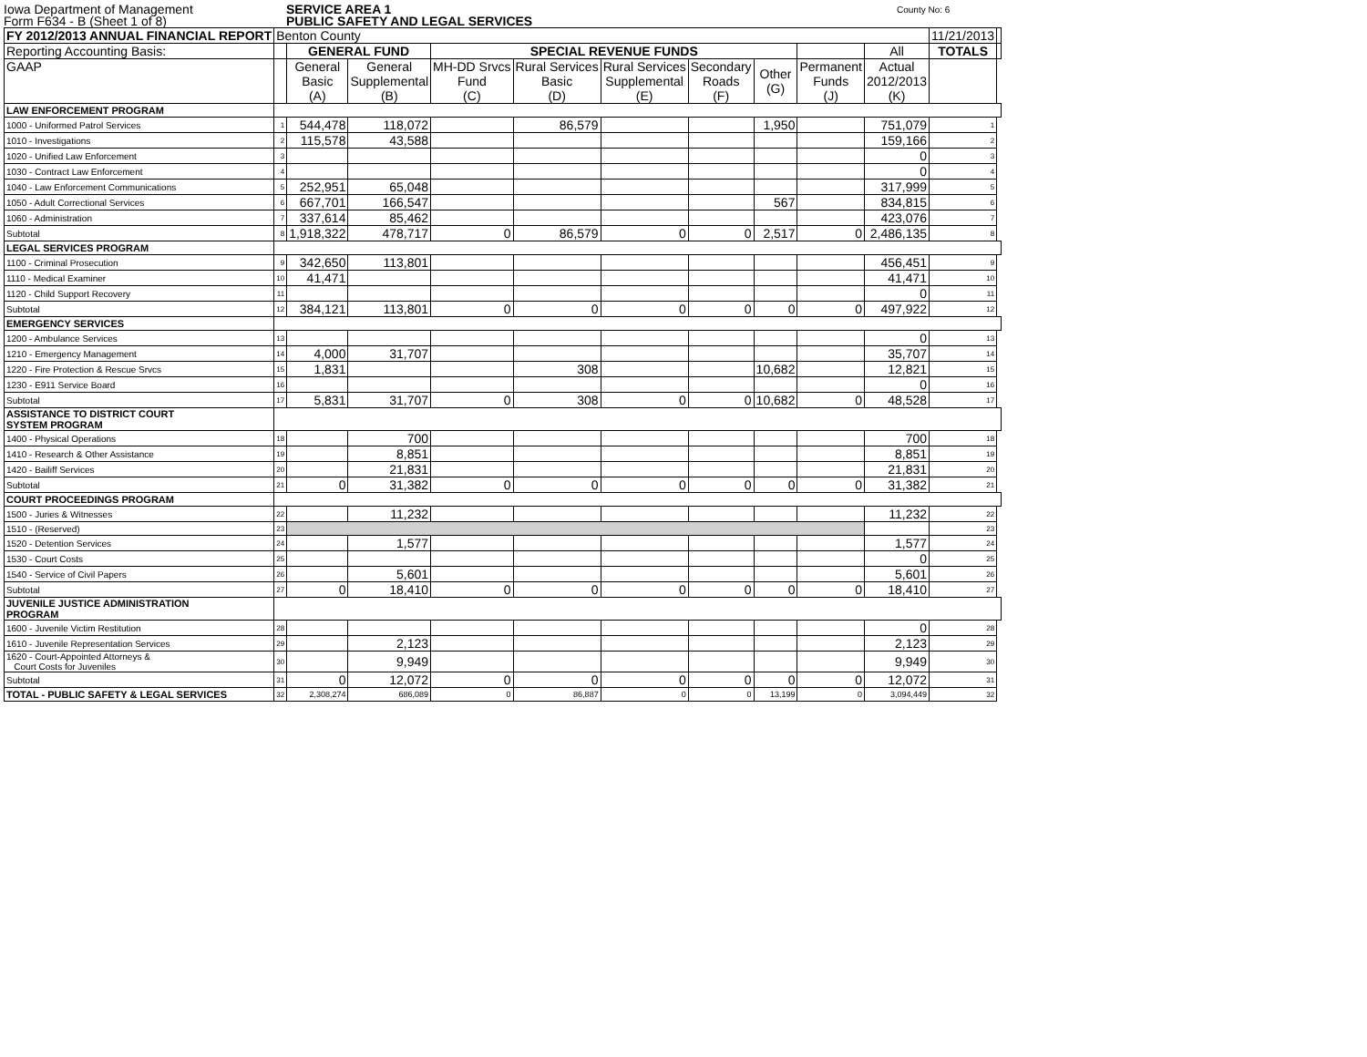Iowa Department of Management
Form F634 - B (Sheet 1 of 8)
SERVICE AREA 1
PUBLIC SAFETY AND LEGAL SERVICES
County No: 6
| FY 2012/2013 ANNUAL FINANCIAL REPORT | Benton County | | | | | | | | | | 11/21/2013 | |
| Reporting Accounting Basis: | | GENERAL FUND | | SPECIAL REVENUE FUNDS | | | | | | All | TOTALS | |
| GAAP | | General Basic (A) | General Supplemental (B) | MH-DD Srvcs Fund (C) | Rural Services Basic (D) | Rural Services Supplemental (E) | Secondary Roads (F) | Other (G) | Permanent Funds (J) | Actual 2012/2013 (K) | | |
| LAW ENFORCEMENT PROGRAM | | | | | | | | | | | | |
| 1000 - Uniformed Patrol Services | 1 | 544,478 | 118,072 | | 86,579 | | | 1,950 | | 751,079 | 1 | |
| 1010 - Investigations | 2 | 115,578 | 43,588 | | | | | | | 159,166 | 2 | |
| 1020 - Unified Law Enforcement | 3 | | | | | | | | | 0 | 3 | |
| 1030 - Contract Law Enforcement | 4 | | | | | | | | | 0 | 4 | |
| 1040 - Law Enforcement Communications | 5 | 252,951 | 65,048 | | | | | | | 317,999 | 5 | |
| 1050 - Adult Correctional Services | 6 | 667,701 | 166,547 | | | | | 567 | | 834,815 | 6 | |
| 1060 - Administration | 7 | 337,614 | 85,462 | | | | | | | 423,076 | 7 | |
| Subtotal | 8 | 1,918,322 | 478,717 | 0 | 86,579 | 0 | 0 | 2,517 | 0 | 2,486,135 | 8 | |
| LEGAL SERVICES PROGRAM | | | | | | | | | | | | |
| 1100 - Criminal Prosecution | 9 | 342,650 | 113,801 | | | | | | | 456,451 | 9 | |
| 1110 - Medical Examiner | 10 | 41,471 | | | | | | | | 41,471 | 10 | |
| 1120 - Child Support Recovery | 11 | | | | | | | | | 0 | 11 | |
| Subtotal | 12 | 384,121 | 113,801 | 0 | 0 | 0 | 0 | 0 | 0 | 497,922 | 12 | |
| EMERGENCY SERVICES | | | | | | | | | | | | |
| 1200 - Ambulance Services | 13 | | | | | | | | | 0 | 13 | |
| 1210 - Emergency Management | 14 | 4,000 | 31,707 | | | | | | | 35,707 | 14 | |
| 1220 - Fire Protection & Rescue Srvcs | 15 | 1,831 | | | 308 | | | 10,682 | | 12,821 | 15 | |
| 1230 - E911 Service Board | 16 | | | | | | | | | 0 | 16 | |
| Subtotal | 17 | 5,831 | 31,707 | 0 | 308 | 0 | 0 | 10,682 | 0 | 48,528 | 17 | |
| ASSISTANCE TO DISTRICT COURT SYSTEM PROGRAM | | | | | | | | | | | | |
| 1400 - Physical Operations | 18 | | 700 | | | | | | | 700 | 18 | |
| 1410 - Research & Other Assistance | 19 | | 8,851 | | | | | | | 8,851 | 19 | |
| 1420 - Bailiff Services | 20 | | 21,831 | | | | | | | 21,831 | 20 | |
| Subtotal | 21 | 0 | 31,382 | 0 | 0 | 0 | 0 | 0 | 0 | 31,382 | 21 | |
| COURT PROCEEDINGS PROGRAM | | | | | | | | | | | | |
| 1500 - Juries & Witnesses | 22 | | 11,232 | | | | | | | 11,232 | 22 | |
| 1510 - (Reserved) | 23 | | | | | | | | | | 23 | |
| 1520 - Detention Services | 24 | | 1,577 | | | | | | | 1,577 | 24 | |
| 1530 - Court Costs | 25 | | | | | | | | | 0 | 25 | |
| 1540 - Service of Civil Papers | 26 | | 5,601 | | | | | | | 5,601 | 26 | |
| Subtotal | 27 | 0 | 18,410 | 0 | 0 | 0 | 0 | 0 | 0 | 18,410 | 27 | |
| JUVENILE JUSTICE ADMINISTRATION PROGRAM | | | | | | | | | | | | |
| 1600 - Juvenile Victim Restitution | 28 | | | | | | | | | 0 | 28 | |
| 1610 - Juvenile Representation Services | 29 | | 2,123 | | | | | | | 2,123 | 29 | |
| 1620 - Court-Appointed Attorneys & Court Costs for Juveniles | 30 | | 9,949 | | | | | | | 9,949 | 30 | |
| Subtotal | 31 | 0 | 12,072 | 0 | 0 | 0 | 0 | 0 | 0 | 12,072 | 31 | |
| TOTAL - PUBLIC SAFETY & LEGAL SERVICES | 32 | 2,308,274 | 686,089 | 0 | 86,887 | 0 | 0 | 13,199 | 0 | 3,094,449 | 32 | |